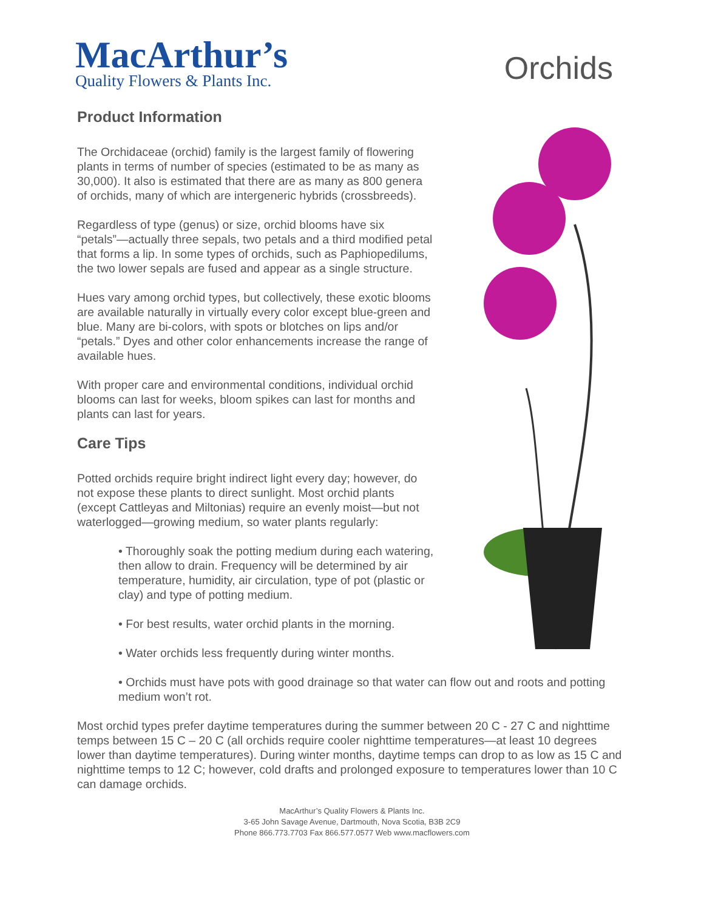MacArthur’s
Quality Flowers & Plants Inc.
Orchids
Product Information
The Orchidaceae (orchid) family is the largest family of flowering plants in terms of number of species (estimated to be as many as 30,000). It also is estimated that there are as many as 800 genera of orchids, many of which are intergeneric hybrids (crossbreeds).
Regardless of type (genus) or size, orchid blooms have six “petals”—actually three sepals, two petals and a third modified petal that forms a lip. In some types of orchids, such as Paphiopedilums, the two lower sepals are fused and appear as a single structure.
Hues vary among orchid types, but collectively, these exotic blooms are available naturally in virtually every color except blue-green and blue. Many are bi-colors, with spots or blotches on lips and/or “petals.” Dyes and other color enhancements increase the range of available hues.
With proper care and environmental conditions, individual orchid blooms can last for weeks, bloom spikes can last for months and plants can last for years.
Care Tips
Potted orchids require bright indirect light every day; however, do not expose these plants to direct sunlight. Most orchid plants (except Cattleyas and Miltonias) require an evenly moist—but not waterlogged—growing medium, so water plants regularly:
• Thoroughly soak the potting medium during each watering, then allow to drain. Frequency will be determined by air temperature, humidity, air circulation, type of pot (plastic or clay) and type of potting medium.
• For best results, water orchid plants in the morning.
• Water orchids less frequently during winter months.
• Orchids must have pots with good drainage so that water can flow out and roots and potting medium won’t rot.
Most orchid types prefer daytime temperatures during the summer between 20 C - 27 C and nighttime temps between 15 C – 20 C (all orchids require cooler nighttime temperatures—at least 10 degrees lower than daytime temperatures). During winter months, daytime temps can drop to as low as 15 C and nighttime temps to 12 C; however, cold drafts and prolonged exposure to temperatures lower than 10 C can damage orchids.
MacArthur’s Quality Flowers & Plants Inc.
3-65 John Savage Avenue, Dartmouth, Nova Scotia, B3B 2C9
Phone 866.773.7703 Fax 866.577.0577 Web www.macflowers.com